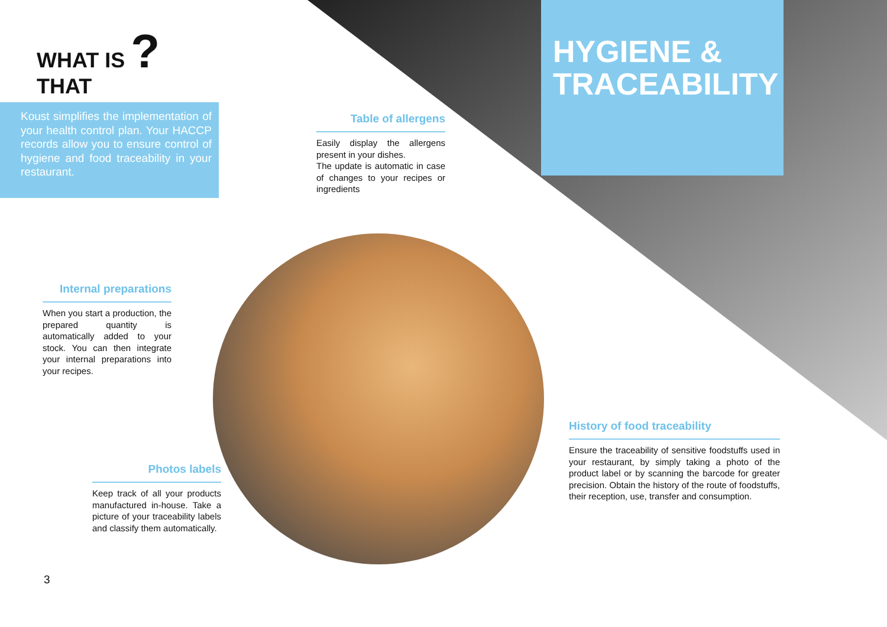WHAT IS ?
THAT
Koust simplifies the implementation of your health control plan. Your HACCP records allow you to ensure control of hygiene and food traceability in your restaurant.
HYGIENE &
TRACEABILITY
Table of allergens
Easily display the allergens present in your dishes.
The update is automatic in case of changes to your recipes or ingredients
Internal preparations
When you start a production, the prepared quantity is automatically added to your stock. You can then integrate your internal preparations into your recipes.
Photos labels
Keep track of all your products manufactured in-house. Take a picture of your traceability labels and classify them automatically.
History of food traceability
Ensure the traceability of sensitive foodstuffs used in your restaurant, by simply taking a photo of the product label or by scanning the barcode for greater precision. Obtain the history of the route of foodstuffs, their reception, use, transfer and consumption.
3